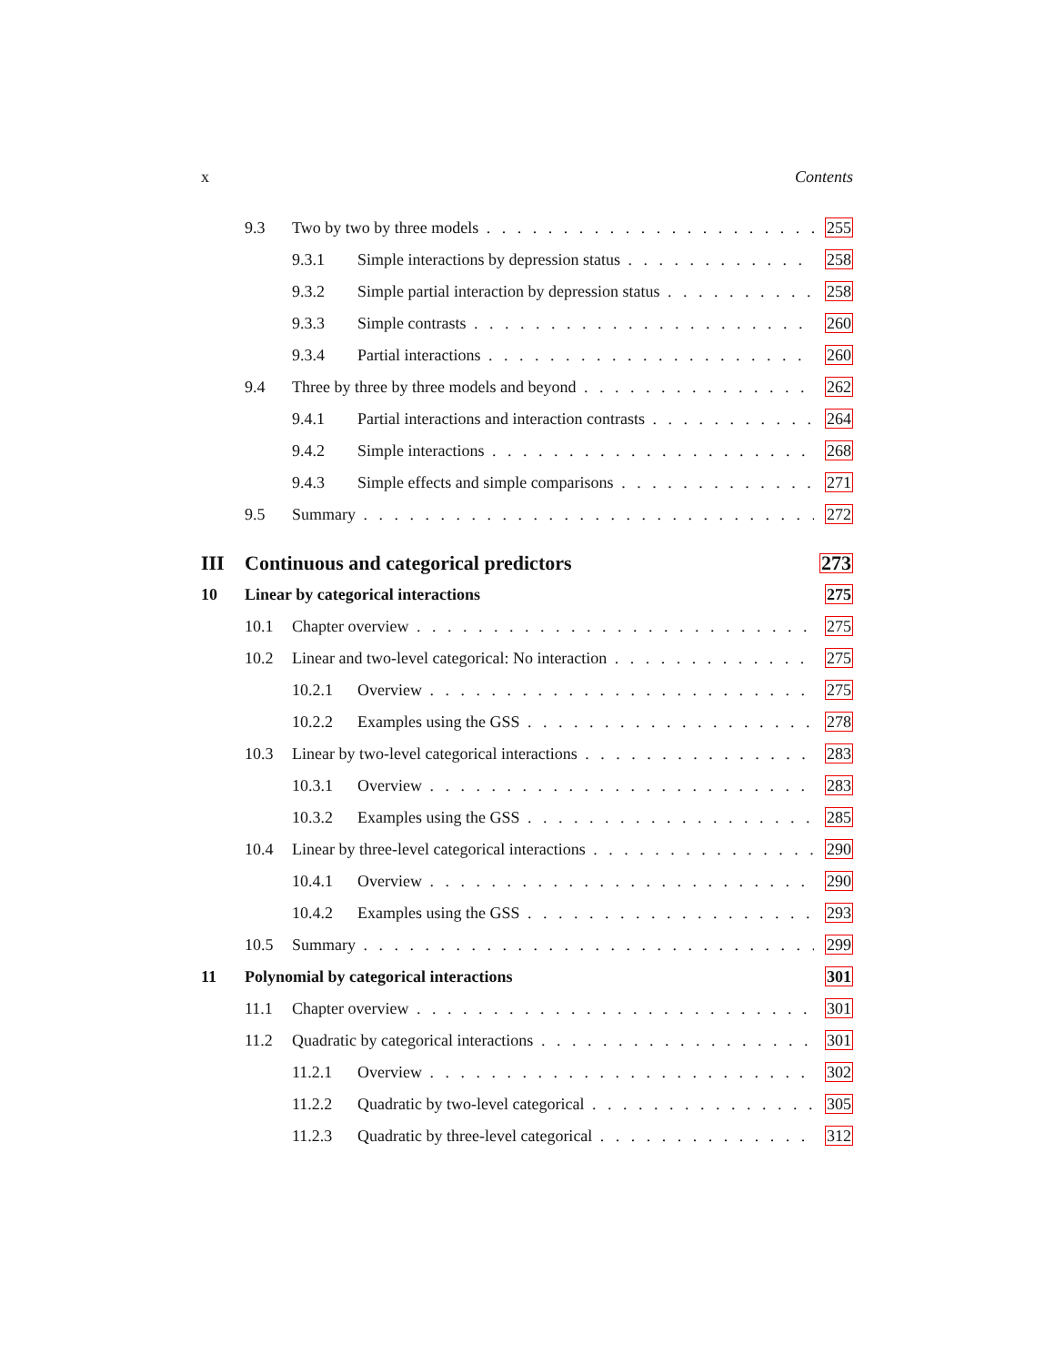x Contents
9.3 Two by two by three models 255
9.3.1 Simple interactions by depression status 258
9.3.2 Simple partial interaction by depression status 258
9.3.3 Simple contrasts 260
9.3.4 Partial interactions 260
9.4 Three by three by three models and beyond 262
9.4.1 Partial interactions and interaction contrasts 264
9.4.2 Simple interactions 268
9.4.3 Simple effects and simple comparisons 271
9.5 Summary 272
III Continuous and categorical predictors 273
10 Linear by categorical interactions 275
10.1 Chapter overview 275
10.2 Linear and two-level categorical: No interaction 275
10.2.1 Overview 275
10.2.2 Examples using the GSS 278
10.3 Linear by two-level categorical interactions 283
10.3.1 Overview 283
10.3.2 Examples using the GSS 285
10.4 Linear by three-level categorical interactions 290
10.4.1 Overview 290
10.4.2 Examples using the GSS 293
10.5 Summary 299
11 Polynomial by categorical interactions 301
11.1 Chapter overview 301
11.2 Quadratic by categorical interactions 301
11.2.1 Overview 302
11.2.2 Quadratic by two-level categorical 305
11.2.3 Quadratic by three-level categorical 312